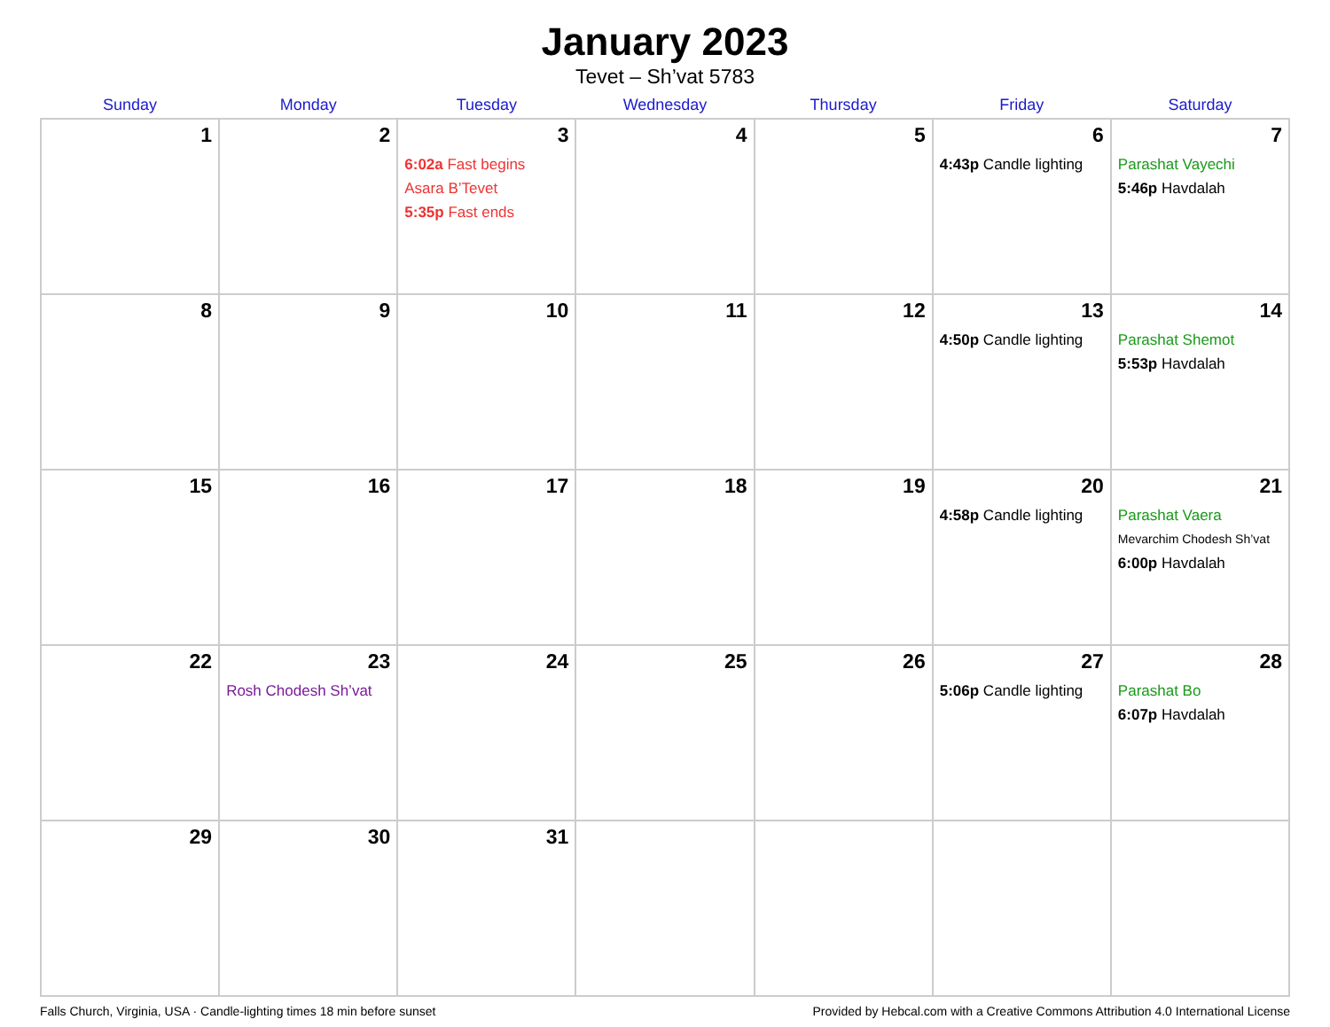January 2023
Tevet – Sh’vat 5783
| Sunday | Monday | Tuesday | Wednesday | Thursday | Friday | Saturday |
| --- | --- | --- | --- | --- | --- | --- |
| 1 | 2 | 3 6:02a Fast begins Asara B’Tevet 5:35p Fast ends | 4 | 5 | 6 4:43p Candle lighting | 7 Parashat Vayechi 5:46p Havdalah |
| 8 | 9 | 10 | 11 | 12 | 13 4:50p Candle lighting | 14 Parashat Shemot 5:53p Havdalah |
| 15 | 16 | 17 | 18 | 19 | 20 4:58p Candle lighting | 21 Parashat Vaera Mevarchim Chodesh Sh’vat 6:00p Havdalah |
| 22 | 23 Rosh Chodesh Sh’vat | 24 | 25 | 26 | 27 5:06p Candle lighting | 28 Parashat Bo 6:07p Havdalah |
| 29 | 30 | 31 | | | | |
Falls Church, Virginia, USA · Candle-lighting times 18 min before sunset Provided by Hebcal.com with a Creative Commons Attribution 4.0 International License